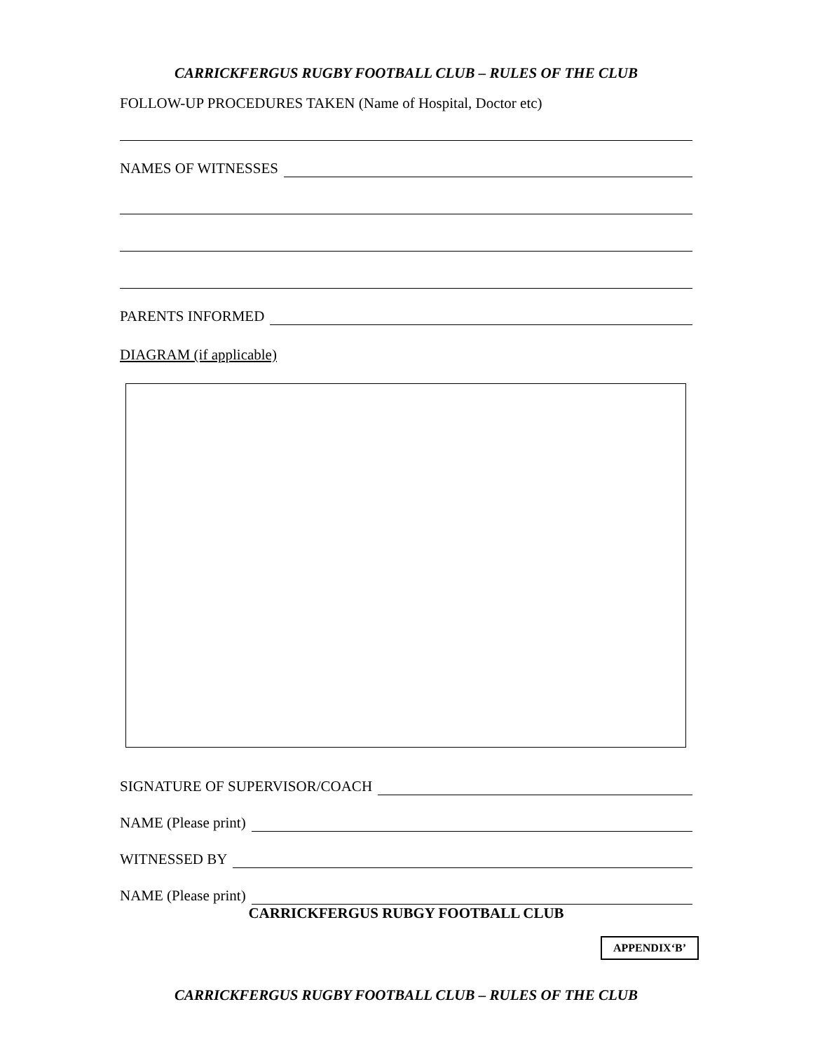CARRICKFERGUS RUGBY FOOTBALL CLUB – RULES OF THE CLUB
FOLLOW-UP PROCEDURES TAKEN (Name of Hospital, Doctor etc)
NAMES OF WITNESSES
PARENTS INFORMED
DIAGRAM (if applicable)
SIGNATURE OF SUPERVISOR/COACH
NAME (Please print)
WITNESSED BY
NAME (Please print)
CARRICKFERGUS RUBGY FOOTBALL CLUB
APPENDIX‘B’
CARRICKFERGUS RUGBY FOOTBALL CLUB – RULES OF THE CLUB